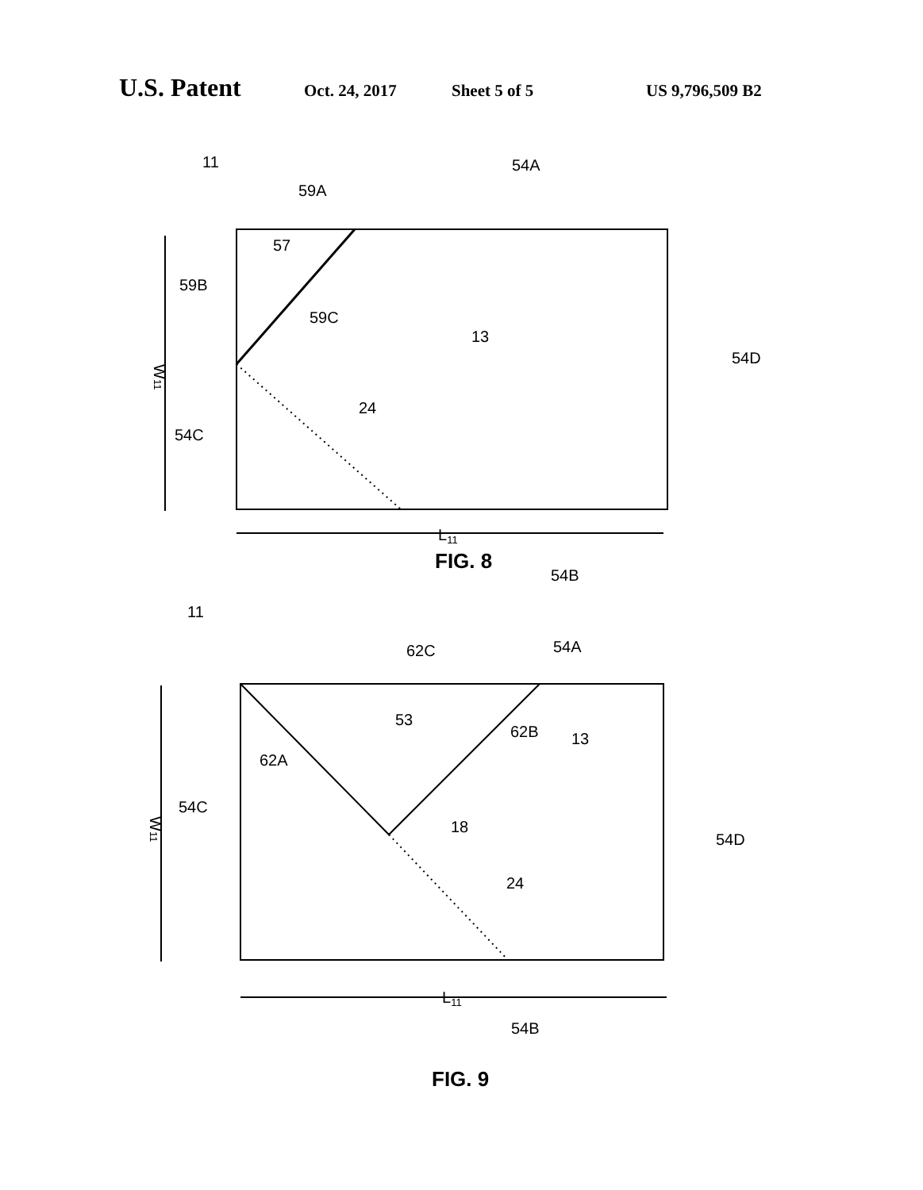U.S. Patent Oct. 24, 2017 Sheet 5 of 5 US 9,796,509 B2
11
54A
59A
57
59B
59C
13
54D
24
54C
L11
W11
FIG. 8
54B
11
62C
54A
53
62B
13
62A
54C
18
54D
24
L11
W11
54B
FIG. 9